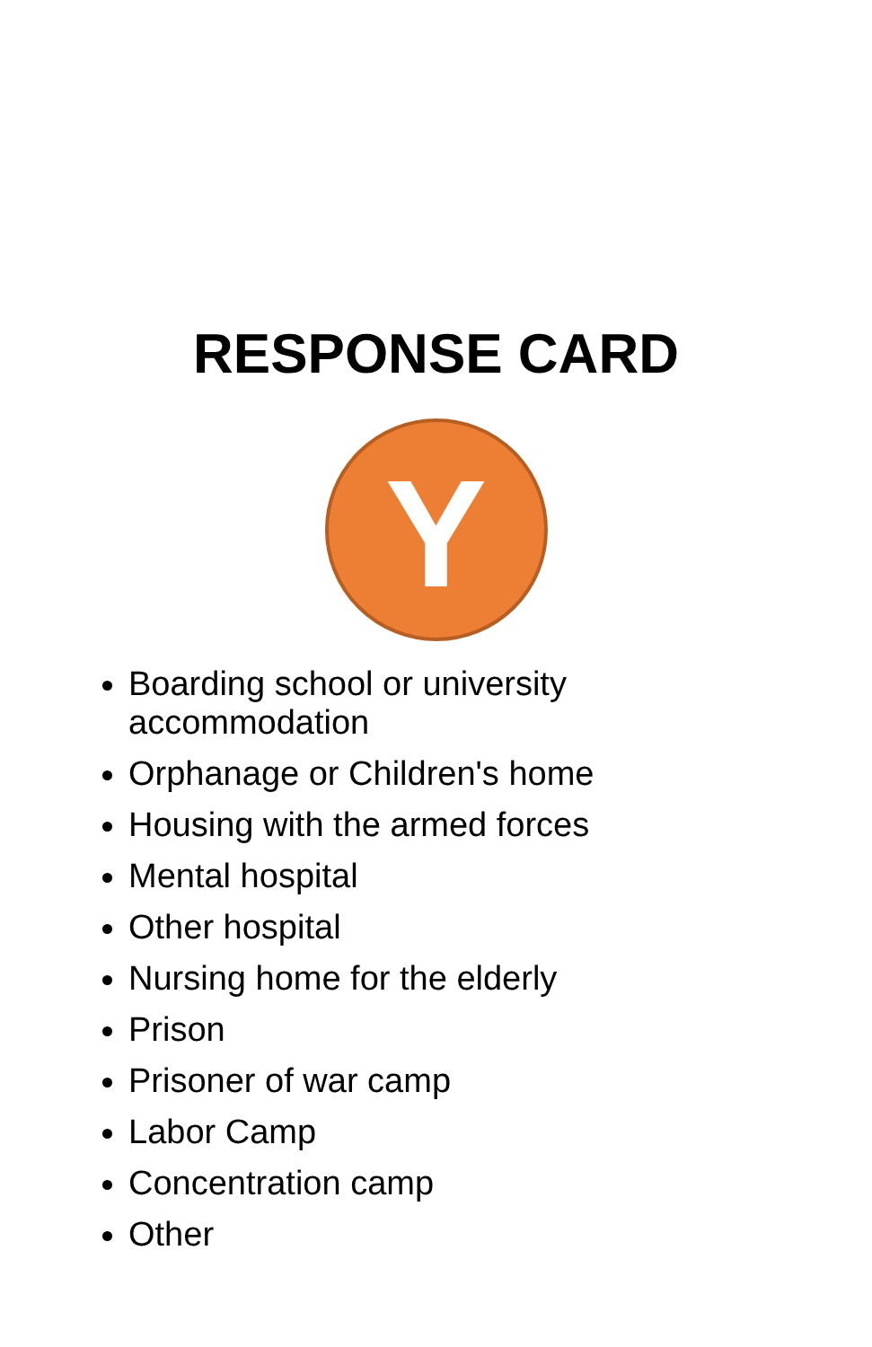RESPONSE CARD
Y
Boarding school or university accommodation
Orphanage or Children's home
Housing with the armed forces
Mental hospital
Other hospital
Nursing home for the elderly
Prison
Prisoner of war camp
Labor Camp
Concentration camp
Other